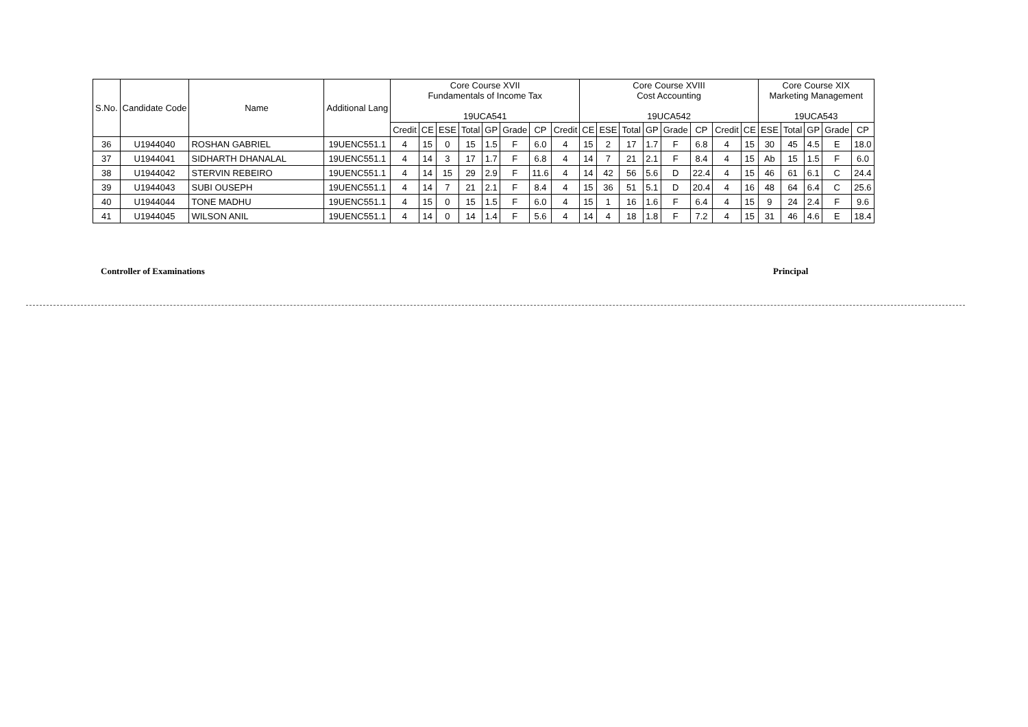| S.No. | Candidate Code | Name | Additional Lang | Core Course XVII Fundamentals of Income Tax 19UCA541 | | | | | | | | Core Course XVIII Cost Accounting 19UCA542 | | | | | | | | Core Course XIX Marketing Management 19UCA543 | | | | |
| --- | --- | --- | --- | --- | --- | --- | --- | --- | --- | --- | --- | --- | --- | --- | --- | --- | --- | --- | --- | --- | --- | --- | --- | --- |
| | | | | Credit | CE | ESE | Total | GP | Grade | CP | Credit | CE | ESE | Total | GP | Grade | CP | Credit | CE | ESE | Total | GP | Grade | CP |
| 36 | U1944040 | ROSHAN GABRIEL | 19UENC551.1 | 4 | 15 | 0 | 15 | 1.5 | F | 6.0 | 4 | 15 | 2 | 17 | 1.7 | F | 6.8 | 4 | 15 | 30 | 45 | 4.5 | E | 18.0 |
| 37 | U1944041 | SIDHARTH DHANALAL | 19UENC551.1 | 4 | 14 | 3 | 17 | 1.7 | F | 6.8 | 4 | 14 | 7 | 21 | 2.1 | F | 8.4 | 4 | 15 | Ab | 15 | 1.5 | F | 6.0 |
| 38 | U1944042 | STERVIN REBEIRO | 19UENC551.1 | 4 | 14 | 15 | 29 | 2.9 | F | 11.6 | 4 | 14 | 42 | 56 | 5.6 | D | 22.4 | 4 | 15 | 46 | 61 | 6.1 | C | 24.4 |
| 39 | U1944043 | SUBI OUSEPH | 19UENC551.1 | 4 | 14 | 7 | 21 | 2.1 | F | 8.4 | 4 | 15 | 36 | 51 | 5.1 | D | 20.4 | 4 | 16 | 48 | 64 | 6.4 | C | 25.6 |
| 40 | U1944044 | TONE MADHU | 19UENC551.1 | 4 | 15 | 0 | 15 | 1.5 | F | 6.0 | 4 | 15 | 1 | 16 | 1.6 | F | 6.4 | 4 | 15 | 9 | 24 | 2.4 | F | 9.6 |
| 41 | U1944045 | WILSON ANIL | 19UENC551.1 | 4 | 14 | 0 | 14 | 1.4 | F | 5.6 | 4 | 14 | 4 | 18 | 1.8 | F | 7.2 | 4 | 15 | 31 | 46 | 4.6 | E | 18.4 |
Controller of Examinations Principal